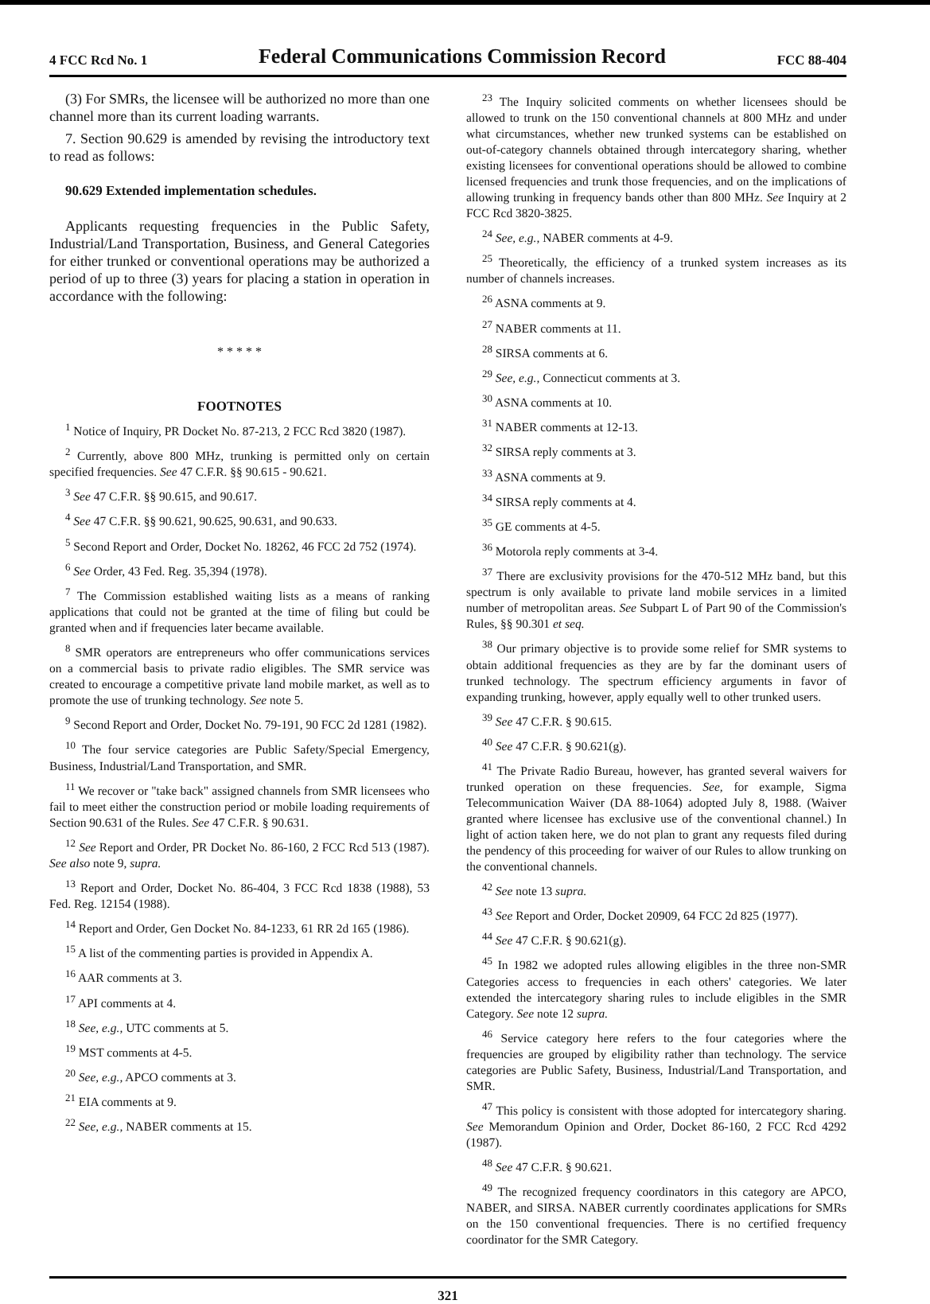4 FCC Rcd No. 1 Federal Communications Commission Record FCC 88-404
(3) For SMRs, the licensee will be authorized no more than one channel more than its current loading warrants.
7. Section 90.629 is amended by revising the introductory text to read as follows:
90.629 Extended implementation schedules.
Applicants requesting frequencies in the Public Safety, Industrial/Land Transportation, Business, and General Categories for either trunked or conventional operations may be authorized a period of up to three (3) years for placing a station in operation in accordance with the following:
* * * * *
FOOTNOTES
<sup>1</sup> Notice of Inquiry, PR Docket No. 87-213, 2 FCC Rcd 3820 (1987).
<sup>2</sup> Currently, above 800 MHz, trunking is permitted only on certain specified frequencies. See 47 C.F.R. §§ 90.615 - 90.621.
<sup>3</sup> See 47 C.F.R. §§ 90.615, and 90.617.
<sup>4</sup> See 47 C.F.R. §§ 90.621, 90.625, 90.631, and 90.633.
<sup>5</sup> Second Report and Order, Docket No. 18262, 46 FCC 2d 752 (1974).
<sup>6</sup> See Order, 43 Fed. Reg. 35,394 (1978).
<sup>7</sup> The Commission established waiting lists as a means of ranking applications that could not be granted at the time of filing but could be granted when and if frequencies later became available.
<sup>8</sup> SMR operators are entrepreneurs who offer communications services on a commercial basis to private radio eligibles. The SMR service was created to encourage a competitive private land mobile market, as well as to promote the use of trunking technology. See note 5.
<sup>9</sup> Second Report and Order, Docket No. 79-191, 90 FCC 2d 1281 (1982).
<sup>10</sup> The four service categories are Public Safety/Special Emergency, Business, Industrial/Land Transportation, and SMR.
<sup>11</sup> We recover or "take back" assigned channels from SMR licensees who fail to meet either the construction period or mobile loading requirements of Section 90.631 of the Rules. See 47 C.F.R. § 90.631.
<sup>12</sup> See Report and Order, PR Docket No. 86-160, 2 FCC Rcd 513 (1987). See also note 9, supra.
<sup>13</sup> Report and Order, Docket No. 86-404, 3 FCC Rcd 1838 (1988), 53 Fed. Reg. 12154 (1988).
<sup>14</sup> Report and Order, Gen Docket No. 84-1233, 61 RR 2d 165 (1986).
<sup>15</sup> A list of the commenting parties is provided in Appendix A.
<sup>16</sup> AAR comments at 3.
<sup>17</sup> API comments at 4.
<sup>18</sup> See, e.g., UTC comments at 5.
<sup>19</sup> MST comments at 4-5.
<sup>20</sup> See, e.g., APCO comments at 3.
<sup>21</sup> EIA comments at 9.
<sup>22</sup> See, e.g., NABER comments at 15.
<sup>23</sup> The Inquiry solicited comments on whether licensees should be allowed to trunk on the 150 conventional channels at 800 MHz and under what circumstances, whether new trunked systems can be established on out-of-category channels obtained through intercategory sharing, whether existing licensees for conventional operations should be allowed to combine licensed frequencies and trunk those frequencies, and on the implications of allowing trunking in frequency bands other than 800 MHz. See Inquiry at 2 FCC Rcd 3820-3825.
<sup>24</sup> See, e.g., NABER comments at 4-9.
<sup>25</sup> Theoretically, the efficiency of a trunked system increases as its number of channels increases.
<sup>26</sup> ASNA comments at 9.
<sup>27</sup> NABER comments at 11.
<sup>28</sup> SIRSA comments at 6.
<sup>29</sup> See, e.g., Connecticut comments at 3.
<sup>30</sup> ASNA comments at 10.
<sup>31</sup> NABER comments at 12-13.
<sup>32</sup> SIRSA reply comments at 3.
<sup>33</sup> ASNA comments at 9.
<sup>34</sup> SIRSA reply comments at 4.
<sup>35</sup> GE comments at 4-5.
<sup>36</sup> Motorola reply comments at 3-4.
<sup>37</sup> There are exclusivity provisions for the 470-512 MHz band, but this spectrum is only available to private land mobile services in a limited number of metropolitan areas. See Subpart L of Part 90 of the Commission's Rules, §§ 90.301 et seq.
<sup>38</sup> Our primary objective is to provide some relief for SMR systems to obtain additional frequencies as they are by far the dominant users of trunked technology. The spectrum efficiency arguments in favor of expanding trunking, however, apply equally well to other trunked users.
<sup>39</sup> See 47 C.F.R. § 90.615.
<sup>40</sup> See 47 C.F.R. § 90.621(g).
<sup>41</sup> The Private Radio Bureau, however, has granted several waivers for trunked operation on these frequencies. See, for example, Sigma Telecommunication Waiver (DA 88-1064) adopted July 8, 1988. (Waiver granted where licensee has exclusive use of the conventional channel.) In light of action taken here, we do not plan to grant any requests filed during the pendency of this proceeding for waiver of our Rules to allow trunking on the conventional channels.
<sup>42</sup> See note 13 supra.
<sup>43</sup> See Report and Order, Docket 20909, 64 FCC 2d 825 (1977).
<sup>44</sup> See 47 C.F.R. § 90.621(g).
<sup>45</sup> In 1982 we adopted rules allowing eligibles in the three non-SMR Categories access to frequencies in each others' categories. We later extended the intercategory sharing rules to include eligibles in the SMR Category. See note 12 supra.
<sup>46</sup> Service category here refers to the four categories where the frequencies are grouped by eligibility rather than technology. The service categories are Public Safety, Business, Industrial/Land Transportation, and SMR.
<sup>47</sup> This policy is consistent with those adopted for intercategory sharing. See Memorandum Opinion and Order, Docket 86-160, 2 FCC Rcd 4292 (1987).
<sup>48</sup> See 47 C.F.R. § 90.621.
<sup>49</sup> The recognized frequency coordinators in this category are APCO, NABER, and SIRSA. NABER currently coordinates applications for SMRs on the 150 conventional frequencies. There is no certified frequency coordinator for the SMR Category.
321